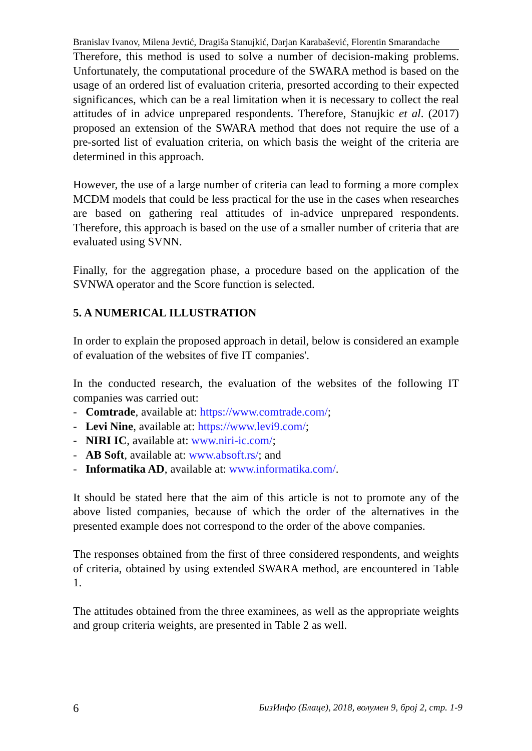Branislav Ivanov, Milena Jevtić, Dragiša Stanujkić, Darjan Karabašević, Florentin Smarandache
Therefore, this method is used to solve a number of decision-making problems. Unfortunately, the computational procedure of the SWARA method is based on the usage of an ordered list of evaluation criteria, presorted according to their expected significances, which can be a real limitation when it is necessary to collect the real attitudes of in advice unprepared respondents. Therefore, Stanujkic et al. (2017) proposed an extension of the SWARA method that does not require the use of a pre-sorted list of evaluation criteria, on which basis the weight of the criteria are determined in this approach.
However, the use of a large number of criteria can lead to forming a more complex MCDM models that could be less practical for the use in the cases when researches are based on gathering real attitudes of in-advice unprepared respondents. Therefore, this approach is based on the use of a smaller number of criteria that are evaluated using SVNN.
Finally, for the aggregation phase, a procedure based on the application of the SVNWA operator and the Score function is selected.
5. A NUMERICAL ILLUSTRATION
In order to explain the proposed approach in detail, below is considered an example of evaluation of the websites of five IT companies'.
In the conducted research, the evaluation of the websites of the following IT companies was carried out:
- Comtrade, available at: https://www.comtrade.com/;
- Levi Nine, available at: https://www.levi9.com/;
- NIRI IC, available at: www.niri-ic.com/;
- AB Soft, available at: www.absoft.rs/; and
- Informatika AD, available at: www.informatika.com/.
It should be stated here that the aim of this article is not to promote any of the above listed companies, because of which the order of the alternatives in the presented example does not correspond to the order of the above companies.
The responses obtained from the first of three considered respondents, and weights of criteria, obtained by using extended SWARA method, are encountered in Table 1.
The attitudes obtained from the three examinees, as well as the appropriate weights and group criteria weights, are presented in Table 2 as well.
6 БизИнфо (Блаце), 2018, волумен 9, број 2, стр. 1-9